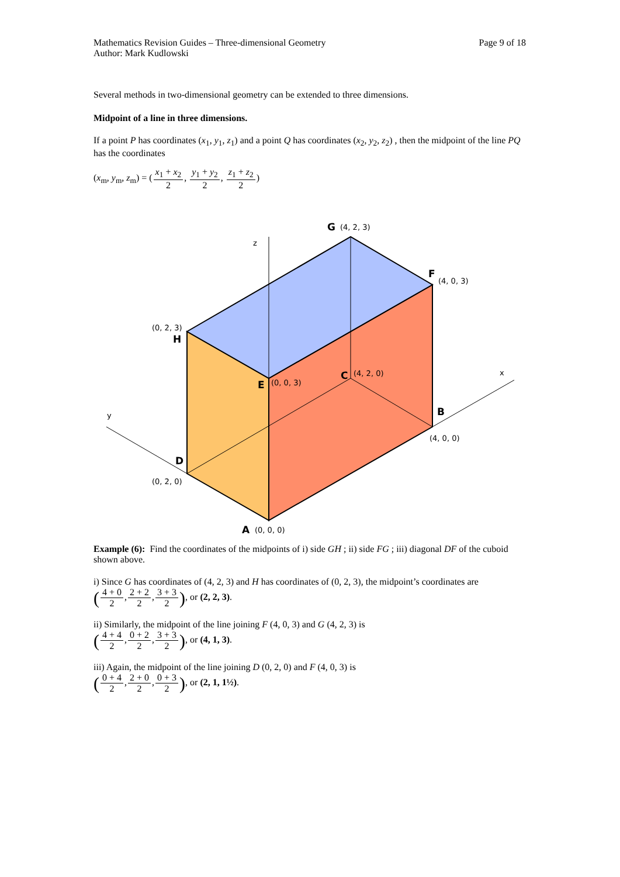Mathematics Revision Guides – Three-dimensional Geometry
Author: Mark Kudlowski
Page 9 of 18
Several methods in two-dimensional geometry can be extended to three dimensions.
Midpoint of a line in three dimensions.
If a point P has coordinates (x<sub>1</sub>, y<sub>1</sub>, z<sub>1</sub>) and a point Q has coordinates (x<sub>2</sub>, y<sub>2</sub>, z<sub>2</sub>) , then the midpoint of the line PQ has the coordinates
(x<sub>m</sub>, y<sub>m</sub>, z<sub>m</sub>) = (x<sub>1</sub> + x<sub>2</sub> 2, y<sub>1</sub> + y<sub>2</sub> 2, z<sub>1</sub> + z<sub>2</sub> 2)
z
y
x
G
(4, 2, 3)
F
(4, 0, 3)
(0, 2, 3)
H
E
(0, 0, 3)
C
(4, 2, 0)
B
(4, 0, 0)
D
(0, 2, 0)
A
(0, 0, 0)
Example (6): Find the coordinates of the midpoints of i) side GH ; ii) side FG ; iii) diagonal DF of the cuboid shown above.
i) Since G has coordinates of (4, 2, 3) and H has coordinates of (0, 2, 3), the midpoint’s coordinates are
(4 + 0 2,2 + 2 2,3 + 3 2), or (2, 2, 3).
ii) Similarly, the midpoint of the line joining F (4, 0, 3) and G (4, 2, 3) is
(4 + 4 2,0 + 2 2,3 + 3 2), or (4, 1, 3).
iii) Again, the midpoint of the line joining D (0, 2, 0) and F (4, 0, 3) is
(0 + 4 2,2 + 0 2,0 + 3 2), or (2, 1, 1½).